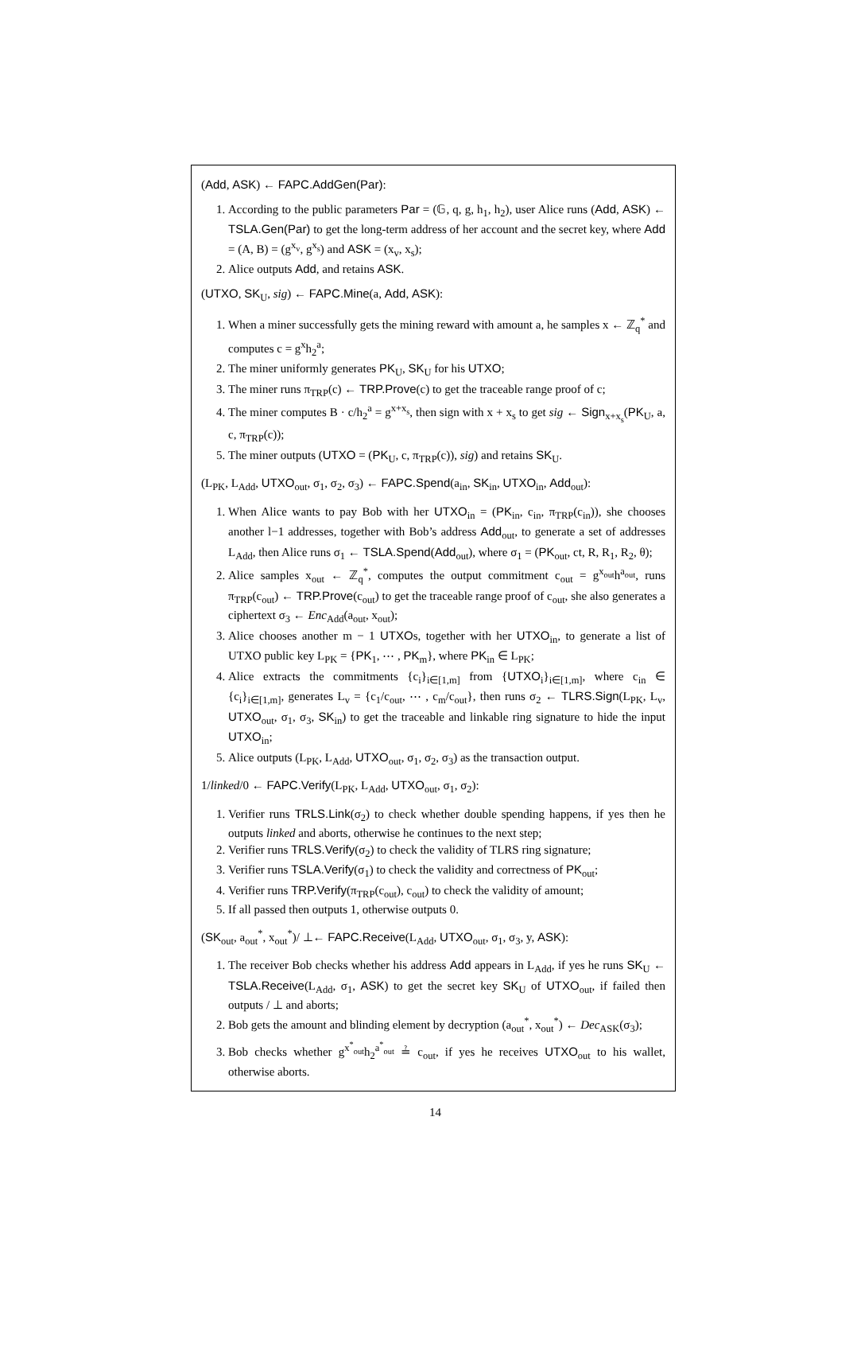(Add, ASK) ← FAPC.AddGen(Par):
1. According to the public parameters Par = (𝔾, q, g, h<sub>1</sub>, h<sub>2</sub>), user Alice runs (Add, ASK) ← TSLA.Gen(Par) to get the long-term address of her account and the secret key, where Add = (A, B) = (g<sup>x<sub>v</sub></sup>, g<sup>x<sub>s</sub></sup>) and ASK = (x<sub>v</sub>, x<sub>s</sub>);
2. Alice outputs Add, and retains ASK.
(UTXO, SK<sub>U</sub>, sig) ← FAPC.Mine(a, Add, ASK):
1. When a miner successfully gets the mining reward with amount a, he samples x ← ℤ<sub>q</sub><sup>*</sup> and computes c = g<sup>x</sup>h<sub>2</sub><sup>a</sup>;
2. The miner uniformly generates PK<sub>U</sub>, SK<sub>U</sub> for his UTXO;
3. The miner runs π<sub>TRP</sub>(c) ← TRP.Prove(c) to get the traceable range proof of c;
4. The miner computes B · c/h<sub>2</sub><sup>a</sup> = g<sup>x+x<sub>s</sub></sup>, then sign with x + x<sub>s</sub> to get sig ← Sign<sub>x+x<sub>s</sub></sub>(PK<sub>U</sub>, a, c, π<sub>TRP</sub>(c));
5. The miner outputs (UTXO = (PK<sub>U</sub>, c, π<sub>TRP</sub>(c)), sig) and retains SK<sub>U</sub>.
(L<sub>PK</sub>, L<sub>Add</sub>, UTXO<sub>out</sub>, σ<sub>1</sub>, σ<sub>2</sub>, σ<sub>3</sub>) ← FAPC.Spend(a<sub>in</sub>, SK<sub>in</sub>, UTXO<sub>in</sub>, Add<sub>out</sub>):
1. When Alice wants to pay Bob with her UTXO<sub>in</sub> = (PK<sub>in</sub>, c<sub>in</sub>, π<sub>TRP</sub>(c<sub>in</sub>)), she chooses another l−1 addresses, together with Bob’s address Add<sub>out</sub>, to generate a set of addresses L<sub>Add</sub>, then Alice runs σ<sub>1</sub> ← TSLA.Spend(Add<sub>out</sub>), where σ<sub>1</sub> = (PK<sub>out</sub>, ct, R, R<sub>1</sub>, R<sub>2</sub>, θ);
2. Alice samples x<sub>out</sub> ← ℤ<sub>q</sub><sup>*</sup>, computes the output commitment c<sub>out</sub> = g<sup>x<sub>out</sub></sup>h<sup>a<sub>out</sub></sup>, runs π<sub>TRP</sub>(c<sub>out</sub>) ← TRP.Prove(c<sub>out</sub>) to get the traceable range proof of c<sub>out</sub>, she also generates a ciphertext σ<sub>3</sub> ← Enc<sub>Add</sub>(a<sub>out</sub>, x<sub>out</sub>);
3. Alice chooses another m − 1 UTXOs, together with her UTXO<sub>in</sub>, to generate a list of UTXO public key L<sub>PK</sub> = {PK<sub>1</sub>, ⋯ , PK<sub>m</sub>}, where PK<sub>in</sub> ∈ L<sub>PK</sub>;
4. Alice extracts the commitments {c<sub>i</sub>}<sub>i∈[1,m]</sub> from {UTXO<sub>i</sub>}<sub>i∈[1,m]</sub>, where c<sub>in</sub> ∈ {c<sub>i</sub>}<sub>i∈[1,m]</sub>, generates L<sub>v</sub> = {c<sub>1</sub>/c<sub>out</sub>, ⋯ , c<sub>m</sub>/c<sub>out</sub>}, then runs σ<sub>2</sub> ← TLRS.Sign(L<sub>PK</sub>, L<sub>v</sub>, UTXO<sub>out</sub>, σ<sub>1</sub>, σ<sub>3</sub>, SK<sub>in</sub>) to get the traceable and linkable ring signature to hide the input UTXO<sub>in</sub>;
5. Alice outputs (L<sub>PK</sub>, L<sub>Add</sub>, UTXO<sub>out</sub>, σ<sub>1</sub>, σ<sub>2</sub>, σ<sub>3</sub>) as the transaction output.
1/linked/0 ← FAPC.Verify(L<sub>PK</sub>, L<sub>Add</sub>, UTXO<sub>out</sub>, σ<sub>1</sub>, σ<sub>2</sub>):
1. Verifier runs TRLS.Link(σ<sub>2</sub>) to check whether double spending happens, if yes then he outputs linked and aborts, otherwise he continues to the next step;
2. Verifier runs TRLS.Verify(σ<sub>2</sub>) to check the validity of TLRS ring signature;
3. Verifier runs TSLA.Verify(σ<sub>1</sub>) to check the validity and correctness of PK<sub>out</sub>;
4. Verifier runs TRP.Verify(π<sub>TRP</sub>(c<sub>out</sub>), c<sub>out</sub>) to check the validity of amount;
5. If all passed then outputs 1, otherwise outputs 0.
(SK<sub>out</sub>, a<sub>out</sub><sup>*</sup>, x<sub>out</sub><sup>*</sup>)/ ⊥← FAPC.Receive(L<sub>Add</sub>, UTXO<sub>out</sub>, σ<sub>1</sub>, σ<sub>3</sub>, y, ASK):
1. The receiver Bob checks whether his address Add appears in L<sub>Add</sub>, if yes he runs SK<sub>U</sub> ← TSLA.Receive(L<sub>Add</sub>, σ<sub>1</sub>, ASK) to get the secret key SK<sub>U</sub> of UTXO<sub>out</sub>, if failed then outputs / ⊥ and aborts;
2. Bob gets the amount and blinding element by decryption (a<sub>out</sub><sup>*</sup>, x<sub>out</sub><sup>*</sup>) ← Dec<sub>ASK</sub>(σ<sub>3</sub>);
3. Bob checks whether g<sup>x<sup>*</sup><sub>out</sub></sup>h<sub>2</sub><sup>a<sup>*</sup><sub>out</sub></sup> ≟ c<sub>out</sub>, if yes he receives UTXO<sub>out</sub> to his wallet, otherwise aborts.
14